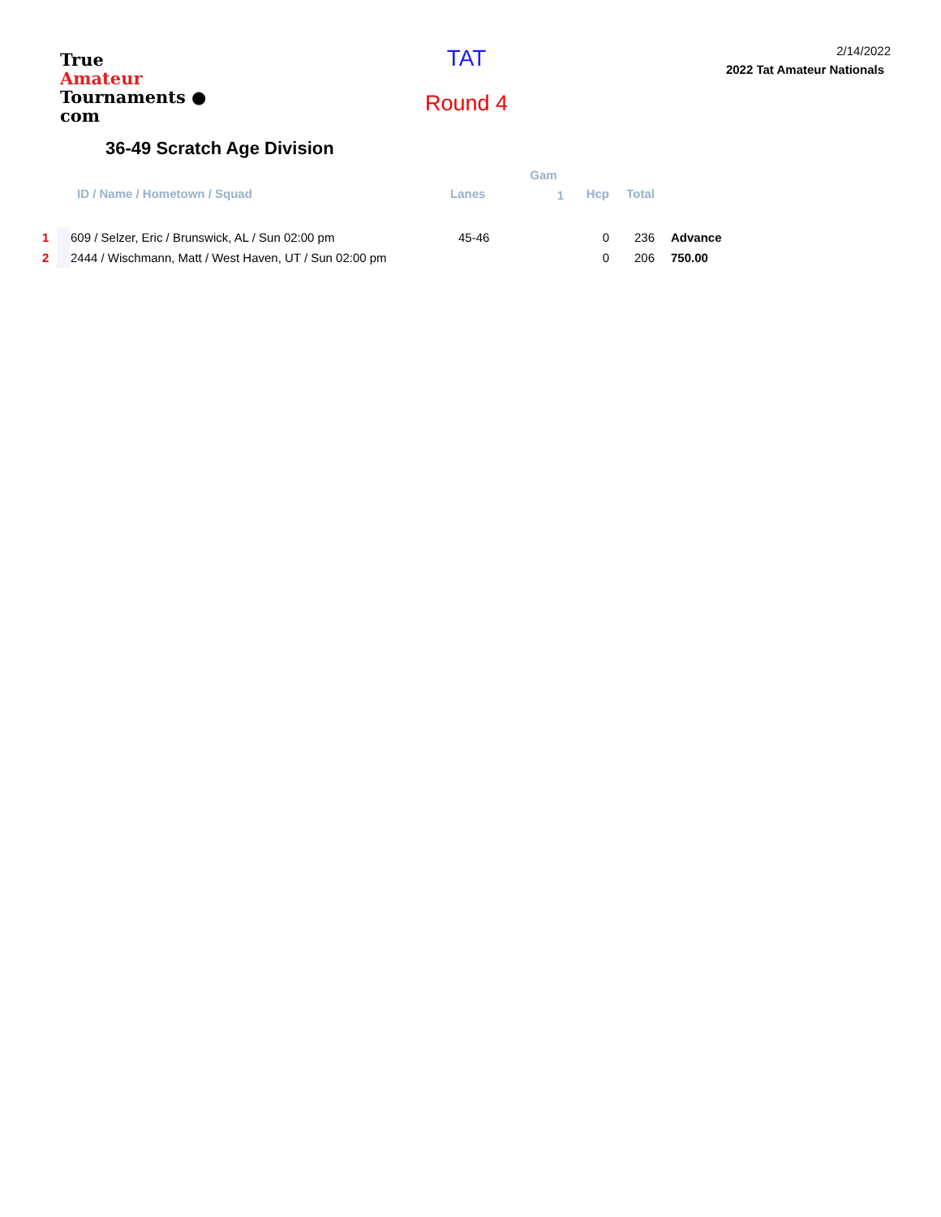True
Amateur
Tournaments ● com
TAT
Round 4
2/14/2022
2022 Tat Amateur Nationals
36-49 Scratch Age Division
| | | | Gam | | | |
| --- | --- | --- | --- | --- | --- | --- |
| | ID / Name / Hometown / Squad | Lanes | 1 | Hcp | Total | |
| 1 | 609 / Selzer, Eric / Brunswick, AL / Sun 02:00 pm | 45-46 | | 0 | 236 | Advance |
| 2 | 2444 / Wischmann, Matt / West Haven, UT / Sun 02:00 pm | | | 0 | 206 | 750.00 |